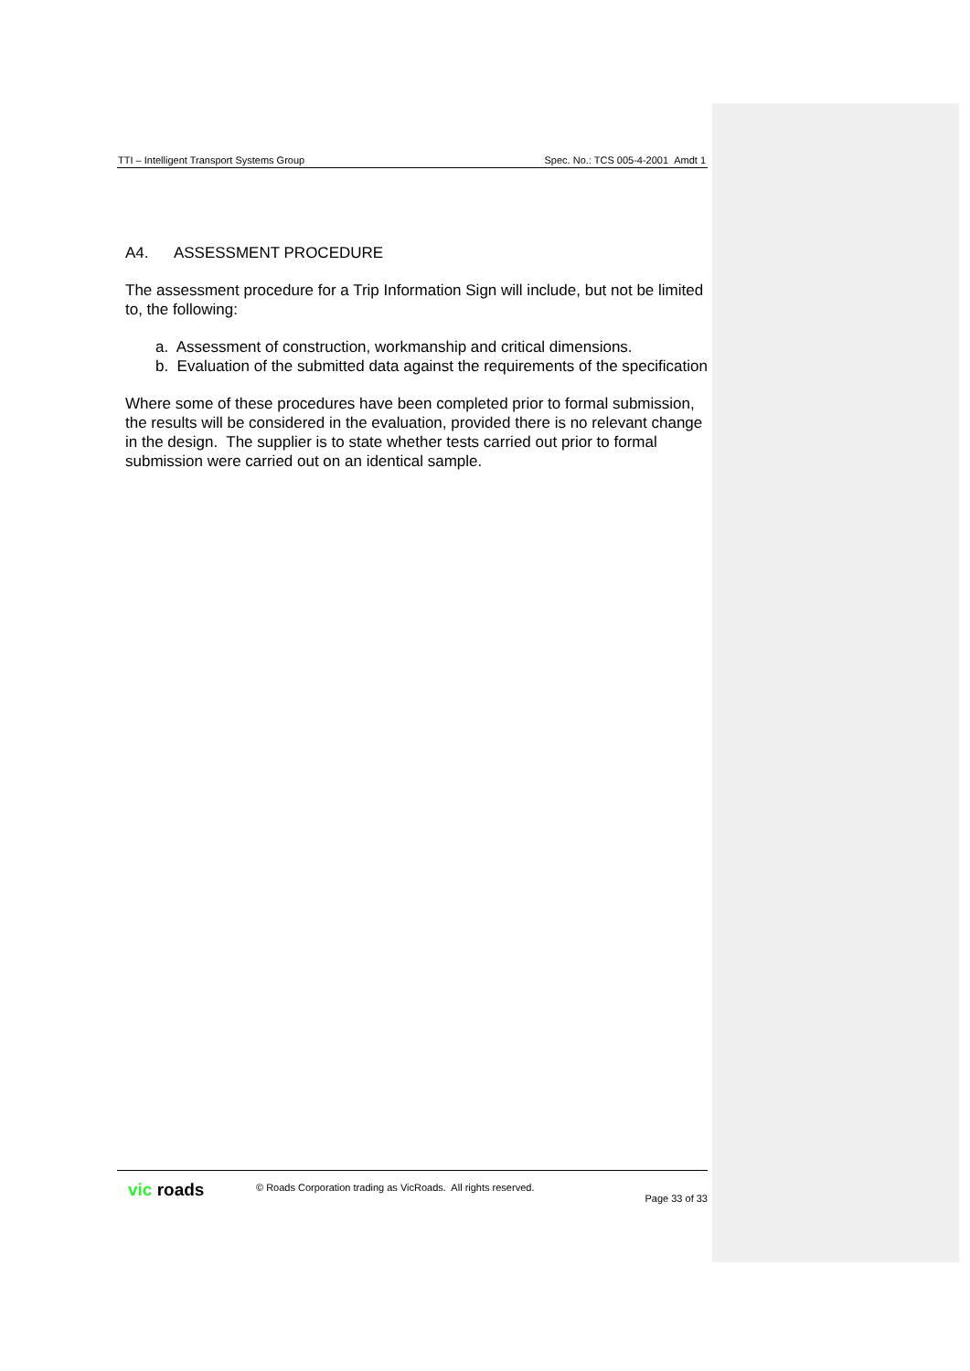TTI – Intelligent Transport Systems Group Spec. No.: TCS 005-4-2001 Amdt 1
A4. ASSESSMENT PROCEDURE
The assessment procedure for a Trip Information Sign will include, but not be limited to, the following:
a. Assessment of construction, workmanship and critical dimensions.
b. Evaluation of the submitted data against the requirements of the specification
Where some of these procedures have been completed prior to formal submission, the results will be considered in the evaluation, provided there is no relevant change in the design. The supplier is to state whether tests carried out prior to formal submission were carried out on an identical sample.
vic roads © Roads Corporation trading as VicRoads. All rights reserved. Page 33 of 33